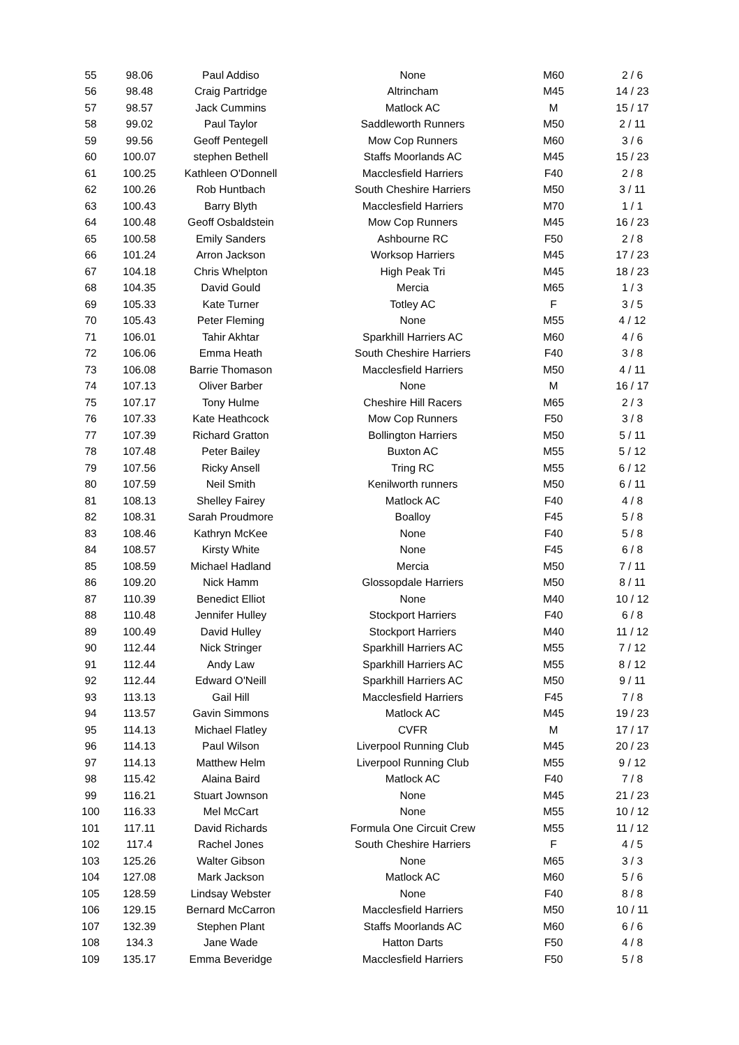| 55 | 98.06 | Paul Addiso | None | M60 | 2 / 6 |
| 56 | 98.48 | Craig Partridge | Altrincham | M45 | 14 / 23 |
| 57 | 98.57 | Jack Cummins | Matlock AC | M | 15 / 17 |
| 58 | 99.02 | Paul Taylor | Saddleworth Runners | M50 | 2 / 11 |
| 59 | 99.56 | Geoff Pentegell | Mow Cop Runners | M60 | 3 / 6 |
| 60 | 100.07 | stephen Bethell | Staffs Moorlands AC | M45 | 15 / 23 |
| 61 | 100.25 | Kathleen O'Donnell | Macclesfield Harriers | F40 | 2 / 8 |
| 62 | 100.26 | Rob Huntbach | South Cheshire Harriers | M50 | 3 / 11 |
| 63 | 100.43 | Barry Blyth | Macclesfield Harriers | M70 | 1 / 1 |
| 64 | 100.48 | Geoff Osbaldstein | Mow Cop Runners | M45 | 16 / 23 |
| 65 | 100.58 | Emily Sanders | Ashbourne RC | F50 | 2 / 8 |
| 66 | 101.24 | Arron Jackson | Worksop Harriers | M45 | 17 / 23 |
| 67 | 104.18 | Chris Whelpton | High Peak Tri | M45 | 18 / 23 |
| 68 | 104.35 | David Gould | Mercia | M65 | 1 / 3 |
| 69 | 105.33 | Kate Turner | Totley AC | F | 3 / 5 |
| 70 | 105.43 | Peter Fleming | None | M55 | 4 / 12 |
| 71 | 106.01 | Tahir Akhtar | Sparkhill Harriers AC | M60 | 4 / 6 |
| 72 | 106.06 | Emma Heath | South Cheshire Harriers | F40 | 3 / 8 |
| 73 | 106.08 | Barrie Thomason | Macclesfield Harriers | M50 | 4 / 11 |
| 74 | 107.13 | Oliver Barber | None | M | 16 / 17 |
| 75 | 107.17 | Tony Hulme | Cheshire Hill Racers | M65 | 2 / 3 |
| 76 | 107.33 | Kate Heathcock | Mow Cop Runners | F50 | 3 / 8 |
| 77 | 107.39 | Richard Gratton | Bollington Harriers | M50 | 5 / 11 |
| 78 | 107.48 | Peter Bailey | Buxton AC | M55 | 5 / 12 |
| 79 | 107.56 | Ricky Ansell | Tring RC | M55 | 6 / 12 |
| 80 | 107.59 | Neil Smith | Kenilworth runners | M50 | 6 / 11 |
| 81 | 108.13 | Shelley Fairey | Matlock AC | F40 | 4 / 8 |
| 82 | 108.31 | Sarah Proudmore | Boalloy | F45 | 5 / 8 |
| 83 | 108.46 | Kathryn McKee | None | F40 | 5 / 8 |
| 84 | 108.57 | Kirsty White | None | F45 | 6 / 8 |
| 85 | 108.59 | Michael Hadland | Mercia | M50 | 7 / 11 |
| 86 | 109.20 | Nick Hamm | Glossopdale Harriers | M50 | 8 / 11 |
| 87 | 110.39 | Benedict Elliot | None | M40 | 10 / 12 |
| 88 | 110.48 | Jennifer Hulley | Stockport Harriers | F40 | 6 / 8 |
| 89 | 100.49 | David Hulley | Stockport Harriers | M40 | 11 / 12 |
| 90 | 112.44 | Nick Stringer | Sparkhill Harriers AC | M55 | 7 / 12 |
| 91 | 112.44 | Andy Law | Sparkhill Harriers AC | M55 | 8 / 12 |
| 92 | 112.44 | Edward O'Neill | Sparkhill Harriers AC | M50 | 9 / 11 |
| 93 | 113.13 | Gail Hill | Macclesfield Harriers | F45 | 7 / 8 |
| 94 | 113.57 | Gavin Simmons | Matlock AC | M45 | 19 / 23 |
| 95 | 114.13 | Michael Flatley | CVFR | M | 17 / 17 |
| 96 | 114.13 | Paul Wilson | Liverpool Running Club | M45 | 20 / 23 |
| 97 | 114.13 | Matthew Helm | Liverpool Running Club | M55 | 9 / 12 |
| 98 | 115.42 | Alaina Baird | Matlock AC | F40 | 7 / 8 |
| 99 | 116.21 | Stuart Jownson | None | M45 | 21 / 23 |
| 100 | 116.33 | Mel McCart | None | M55 | 10 / 12 |
| 101 | 117.11 | David Richards | Formula One Circuit Crew | M55 | 11 / 12 |
| 102 | 117.4 | Rachel Jones | South Cheshire Harriers | F | 4 / 5 |
| 103 | 125.26 | Walter Gibson | None | M65 | 3 / 3 |
| 104 | 127.08 | Mark Jackson | Matlock AC | M60 | 5 / 6 |
| 105 | 128.59 | Lindsay Webster | None | F40 | 8 / 8 |
| 106 | 129.15 | Bernard McCarron | Macclesfield Harriers | M50 | 10 / 11 |
| 107 | 132.39 | Stephen Plant | Staffs Moorlands AC | M60 | 6 / 6 |
| 108 | 134.3 | Jane Wade | Hatton Darts | F50 | 4 / 8 |
| 109 | 135.17 | Emma Beveridge | Macclesfield Harriers | F50 | 5 / 8 |